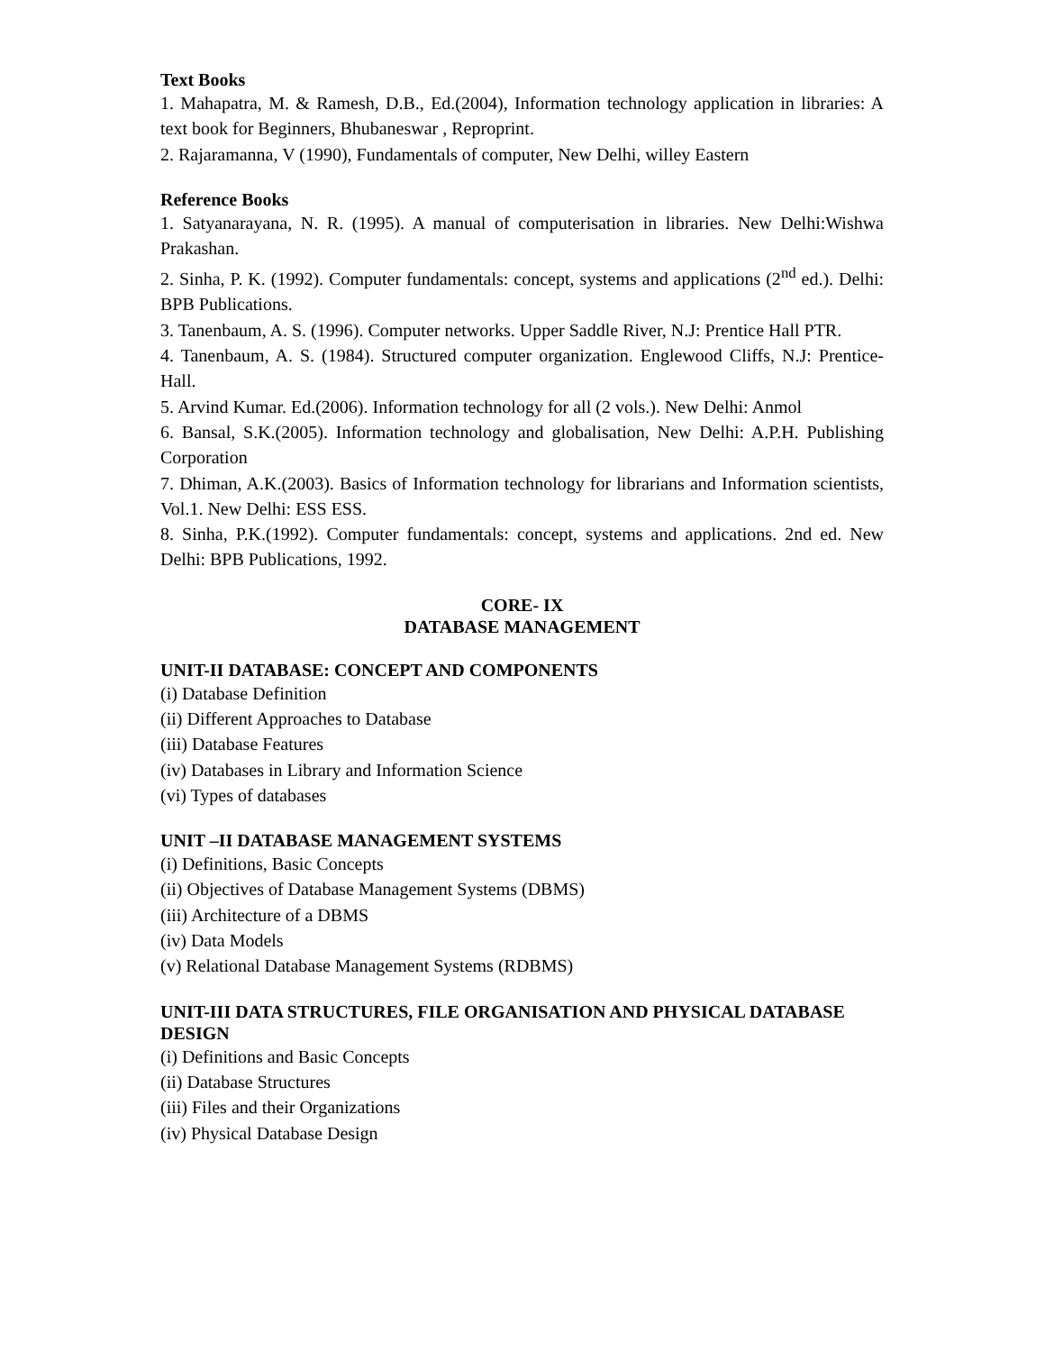Text Books
1. Mahapatra, M. & Ramesh, D.B., Ed.(2004), Information technology application in libraries: A text book for Beginners, Bhubaneswar , Reproprint.
2. Rajaramanna, V (1990), Fundamentals of computer, New Delhi, willey Eastern
Reference Books
1. Satyanarayana, N. R. (1995). A manual of computerisation in libraries. New Delhi:Wishwa Prakashan.
2. Sinha, P. K. (1992). Computer fundamentals: concept, systems and applications (2<sup>nd</sup> ed.). Delhi: BPB Publications.
3. Tanenbaum, A. S. (1996). Computer networks. Upper Saddle River, N.J: Prentice Hall PTR.
4. Tanenbaum, A. S. (1984). Structured computer organization. Englewood Cliffs, N.J: Prentice-Hall.
5. Arvind Kumar. Ed.(2006). Information technology for all (2 vols.). New Delhi: Anmol
6. Bansal, S.K.(2005). Information technology and globalisation, New Delhi: A.P.H. Publishing Corporation
7. Dhiman, A.K.(2003). Basics of Information technology for librarians and Information scientists, Vol.1. New Delhi: ESS ESS.
8. Sinha, P.K.(1992). Computer fundamentals: concept, systems and applications. 2nd ed. New Delhi: BPB Publications, 1992.
CORE- IX
DATABASE MANAGEMENT
UNIT-II DATABASE: CONCEPT AND COMPONENTS
(i) Database Definition
(ii) Different Approaches to Database
(iii) Database Features
(iv) Databases in Library and Information Science
(vi) Types of databases
UNIT –II DATABASE MANAGEMENT SYSTEMS
(i) Definitions, Basic Concepts
(ii) Objectives of Database Management Systems (DBMS)
(iii) Architecture of a DBMS
(iv) Data Models
(v) Relational Database Management Systems (RDBMS)
UNIT-III DATA STRUCTURES, FILE ORGANISATION AND PHYSICAL DATABASE DESIGN
(i) Definitions and Basic Concepts
(ii) Database Structures
(iii) Files and their Organizations
(iv) Physical Database Design